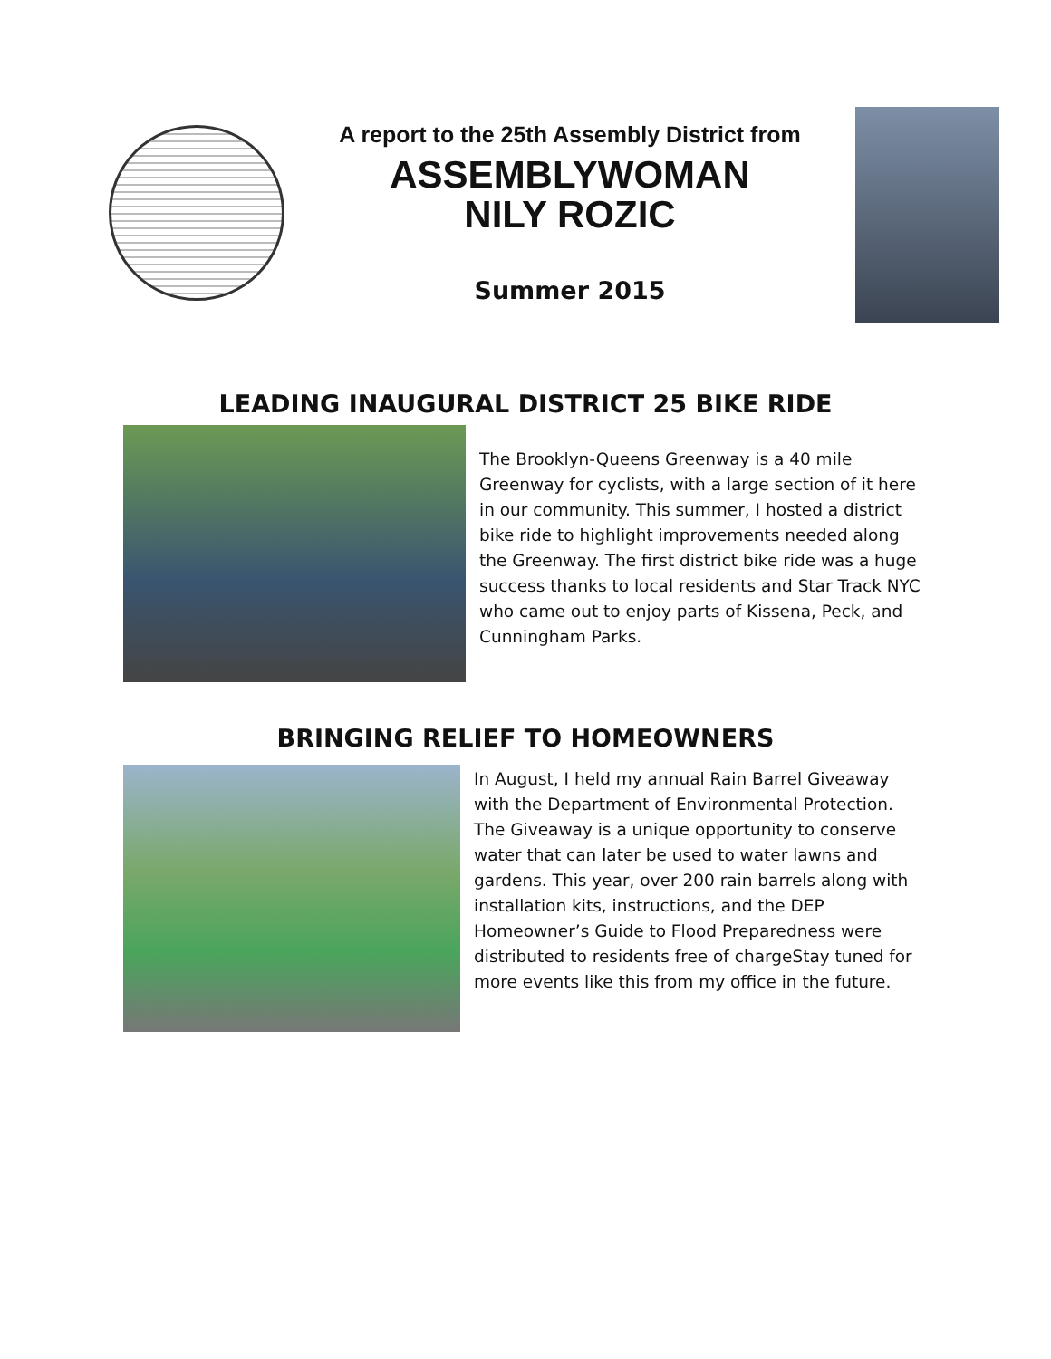A report to the 25th Assembly District from
ASSEMBLYWOMAN
NILY ROZIC
Summer 2015
LEADING INAUGURAL DISTRICT 25 BIKE RIDE
The Brooklyn-Queens Greenway is a 40 mile Greenway for cyclists, with a large section of it here in our community. This summer, I hosted a district bike ride to highlight improvements needed along the Greenway. The first district bike ride was a huge success thanks to local residents and Star Track NYC who came out to enjoy parts of Kissena, Peck, and Cunningham Parks.
BRINGING RELIEF TO HOMEOWNERS
In August, I held my annual Rain Barrel Giveaway with the Department of Environmental Protection. The Giveaway is a unique opportunity to conserve water that can later be used to water lawns and gardens. This year, over 200 rain barrels along with installation kits, instructions, and the DEP Homeowner’s Guide to Flood Preparedness were distributed to residents free of chargeStay tuned for more events like this from my office in the future.